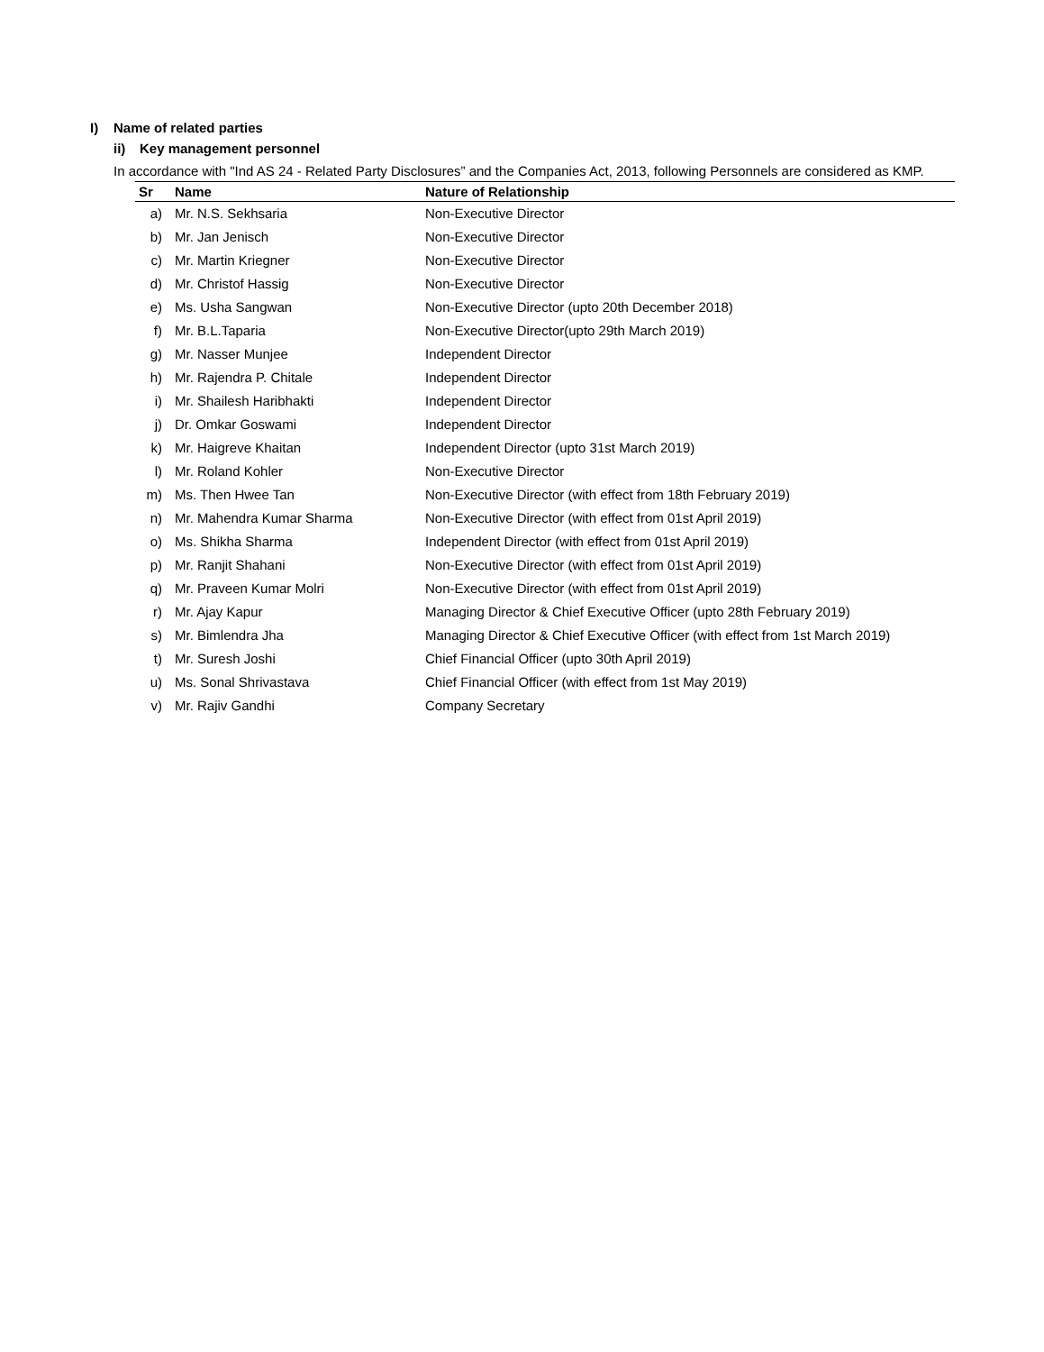I) Name of related parties
ii) Key management personnel
In accordance with "Ind AS 24 - Related Party Disclosures” and the Companies Act, 2013, following Personnels are considered as KMP.
| Sr | Name | Nature of Relationship |
| --- | --- | --- |
| a) | Mr. N.S. Sekhsaria | Non-Executive Director |
| b) | Mr. Jan Jenisch | Non-Executive Director |
| c) | Mr. Martin Kriegner | Non-Executive Director |
| d) | Mr. Christof Hassig | Non-Executive Director |
| e) | Ms. Usha Sangwan | Non-Executive Director (upto 20th December 2018) |
| f) | Mr. B.L.Taparia | Non-Executive Director(upto 29th March 2019) |
| g) | Mr. Nasser Munjee | Independent Director |
| h) | Mr. Rajendra P. Chitale | Independent Director |
| i) | Mr. Shailesh Haribhakti | Independent Director |
| j) | Dr. Omkar Goswami | Independent Director |
| k) | Mr. Haigreve Khaitan | Independent Director (upto 31st March 2019) |
| l) | Mr. Roland Kohler | Non-Executive Director |
| m) | Ms. Then Hwee Tan | Non-Executive Director (with effect from 18th February 2019) |
| n) | Mr. Mahendra Kumar Sharma | Non-Executive Director (with effect from 01st April 2019) |
| o) | Ms. Shikha Sharma | Independent Director (with effect from 01st April 2019) |
| p) | Mr. Ranjit Shahani | Non-Executive Director (with effect from 01st April 2019) |
| q) | Mr. Praveen Kumar Molri | Non-Executive Director (with effect from 01st April 2019) |
| r) | Mr. Ajay Kapur | Managing Director & Chief Executive Officer (upto 28th February 2019) |
| s) | Mr. Bimlendra Jha | Managing Director & Chief Executive Officer (with effect from 1st March 2019) |
| t) | Mr. Suresh Joshi | Chief Financial Officer (upto 30th April 2019) |
| u) | Ms. Sonal Shrivastava | Chief Financial Officer (with effect from 1st May 2019) |
| v) | Mr. Rajiv Gandhi | Company Secretary |